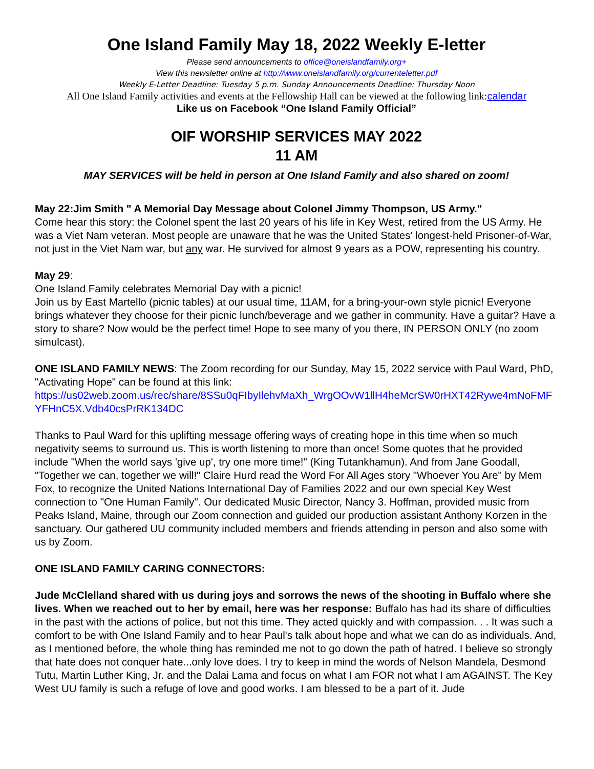One Island Family May 18, 2022 Weekly E-letter
Please send announcements to office@oneislandfamily.org+
View this newsletter online at http://www.oneislandfamily.org/currenteletter.pdf
Weekly E-Letter Deadline: Tuesday 5 p.m. Sunday Announcements Deadline: Thursday Noon
All One Island Family activities and events at the Fellowship Hall can be viewed at the following link: calendar
Like us on Facebook “One Island Family Official”
OIF WORSHIP SERVICES MAY 2022
11 AM
MAY SERVICES will be held in person at One Island Family and also shared on zoom!
May 22:Jim Smith " A Memorial Day Message about Colonel Jimmy Thompson, US Army."
Come hear this story: the Colonel spent the last 20 years of his life in Key West, retired from the US Army. He was a Viet Nam veteran. Most people are unaware that he was the United States' longest-held Prisoner-of-War, not just in the Viet Nam war, but any war. He survived for almost 9 years as a POW, representing his country.
May 29:
One Island Family celebrates Memorial Day with a picnic!
Join us by East Martello (picnic tables) at our usual time, 11AM, for a bring-your-own style picnic! Everyone brings whatever they choose for their picnic lunch/beverage and we gather in community. Have a guitar? Have a story to share? Now would be the perfect time! Hope to see many of you there, IN PERSON ONLY (no zoom simulcast).
ONE ISLAND FAMILY NEWS: The Zoom recording for our Sunday, May 15, 2022 service with Paul Ward, PhD, "Activating Hope" can be found at this link:
https://us02web.zoom.us/rec/share/8SSu0qFIbyIlehvMaXh_WrgOOvW1llH4heMcrSW0rHXT42Rywe4mNoFMFYFHnC5X.Vdb40csPrRK134DC
Thanks to Paul Ward for this uplifting message offering ways of creating hope in this time when so much negativity seems to surround us. This is worth listening to more than once! Some quotes that he provided include "When the world says 'give up', try one more time!" (King Tutankhamun). And from Jane Goodall, "Together we can, together we will!" Claire Hurd read the Word For All Ages story "Whoever You Are" by Mem Fox, to recognize the United Nations International Day of Families 2022 and our own special Key West connection to "One Human Family". Our dedicated Music Director, Nancy 3. Hoffman, provided music from Peaks Island, Maine, through our Zoom connection and guided our production assistant Anthony Korzen in the sanctuary. Our gathered UU community included members and friends attending in person and also some with us by Zoom.
ONE ISLAND FAMILY CARING CONNECTORS:
Jude McClelland shared with us during joys and sorrows the news of the shooting in Buffalo where she lives. When we reached out to her by email, here was her response: Buffalo has had its share of difficulties in the past with the actions of police, but not this time. They acted quickly and with compassion. . . It was such a comfort to be with One Island Family and to hear Paul's talk about hope and what we can do as individuals. And, as I mentioned before, the whole thing has reminded me not to go down the path of hatred. I believe so strongly that hate does not conquer hate...only love does. I try to keep in mind the words of Nelson Mandela, Desmond Tutu, Martin Luther King, Jr. and the Dalai Lama and focus on what I am FOR not what I am AGAINST. The Key West UU family is such a refuge of love and good works. I am blessed to be a part of it. Jude